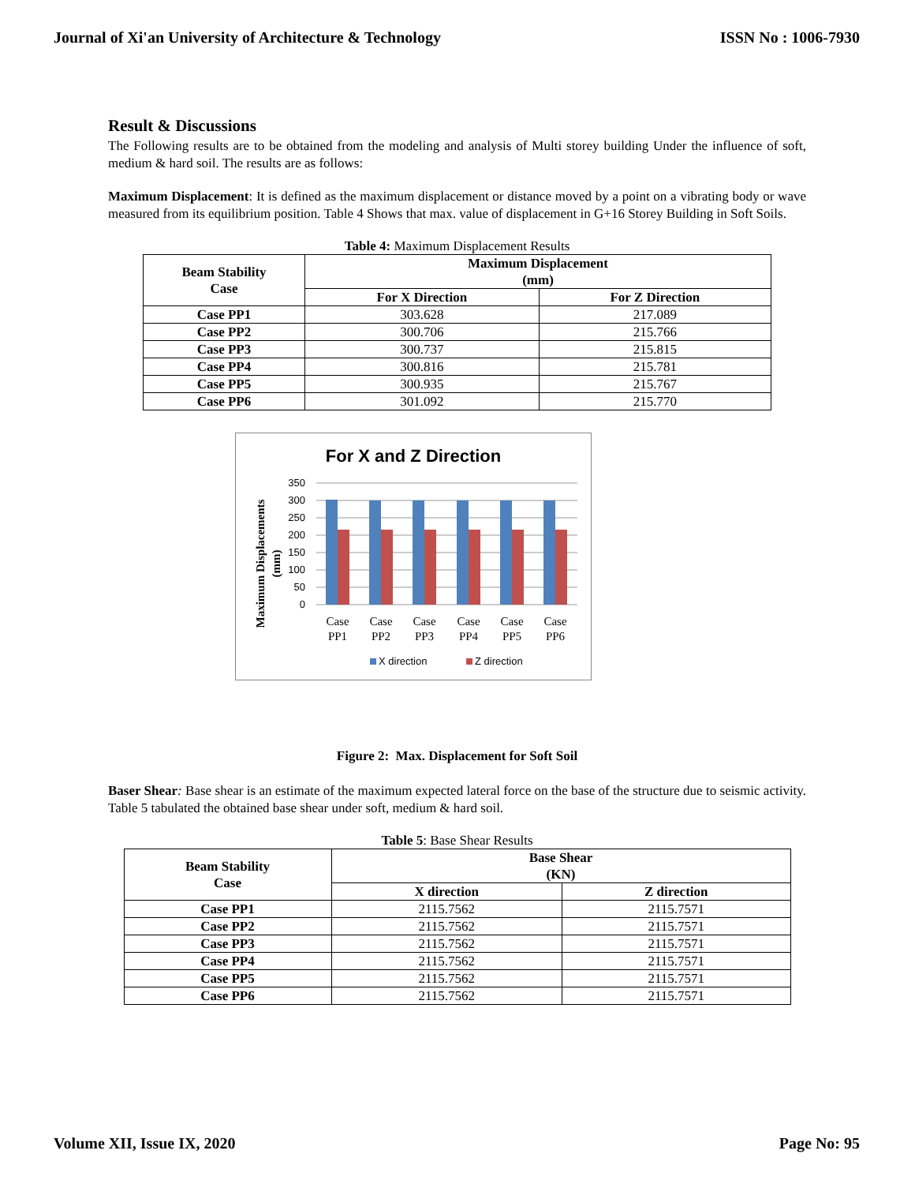Journal of Xi'an University of Architecture & Technology ISSN No : 1006-7930
Result & Discussions
The Following results are to be obtained from the modeling and analysis of Multi storey building Under the influence of soft, medium & hard soil. The results are as follows:
Maximum Displacement: It is defined as the maximum displacement or distance moved by a point on a vibrating body or wave measured from its equilibrium position. Table 4 Shows that max. value of displacement in G+16 Storey Building in Soft Soils.
Table 4: Maximum Displacement Results
| Beam Stability Case | Maximum Displacement (mm) | |
| --- | --- | --- |
| | For X Direction | For Z Direction |
| Case PP1 | 303.628 | 217.089 |
| Case PP2 | 300.706 | 215.766 |
| Case PP3 | 300.737 | 215.815 |
| Case PP4 | 300.816 | 215.781 |
| Case PP5 | 300.935 | 215.767 |
| Case PP6 | 301.092 | 215.770 |
For X and Z Direction
Maximum Displacements
(mm)
350
300
250
200
150
100
50
0
Case
PP1
Case
PP2
Case
PP3
Case
PP4
Case
PP5
Case
PP6
X direction
Z direction
Figure 2: Max. Displacement for Soft Soil
Baser Shear: Base shear is an estimate of the maximum expected lateral force on the base of the structure due to seismic activity. Table 5 tabulated the obtained base shear under soft, medium & hard soil.
Table 5: Base Shear Results
| Beam Stability Case | Base Shear (KN) | |
| --- | --- | --- |
| | X direction | Z direction |
| Case PP1 | 2115.7562 | 2115.7571 |
| Case PP2 | 2115.7562 | 2115.7571 |
| Case PP3 | 2115.7562 | 2115.7571 |
| Case PP4 | 2115.7562 | 2115.7571 |
| Case PP5 | 2115.7562 | 2115.7571 |
| Case PP6 | 2115.7562 | 2115.7571 |
Volume XII, Issue IX, 2020 Page No: 95